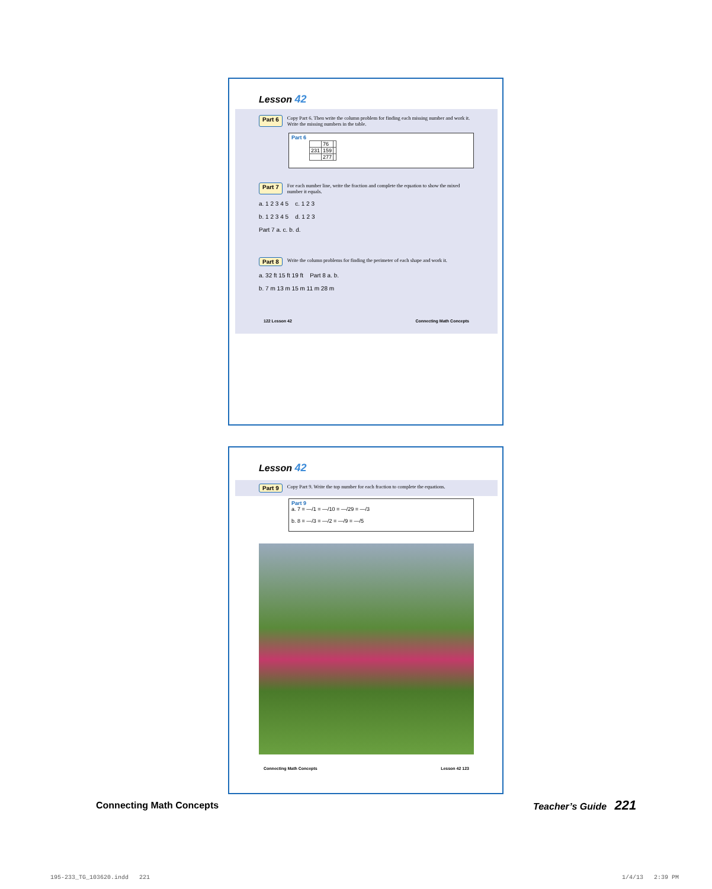Lesson 42
Part 6 Copy Part 6. Then write the column problem for finding each missing number and work it. Write the missing numbers in the table.
Part 6
| | 76 | |
| 231 | 159 | |
| | 277 | |
Part 7 For each number line, write the fraction and complete the equation to show the mixed number it equals.
a. 1 2 3 4 5 c. 1 2 3
b. 1 2 3 4 5 d. 1 2 3
Part 7 a. c. b. d.
Part 8 Write the column problems for finding the perimeter of each shape and work it.
a. 32 ft 15 ft 19 ft Part 8 a. b.
b. 7 m 13 m 15 m 11 m 28 m
122 Lesson 42 Connecting Math Concepts
Lesson 42
Part 9 Copy Part 9. Write the top number for each fraction to complete the equations.
Part 9
a. 7 = —/1 = —/10 = —/29 = —/3
b. 8 = —/3 = —/2 = —/9 = —/5
Connecting Math Concepts Lesson 42 123
Connecting Math Concepts Teacher’s Guide 221
195-233_TG_103620.indd 221 1/4/13 2:39 PM